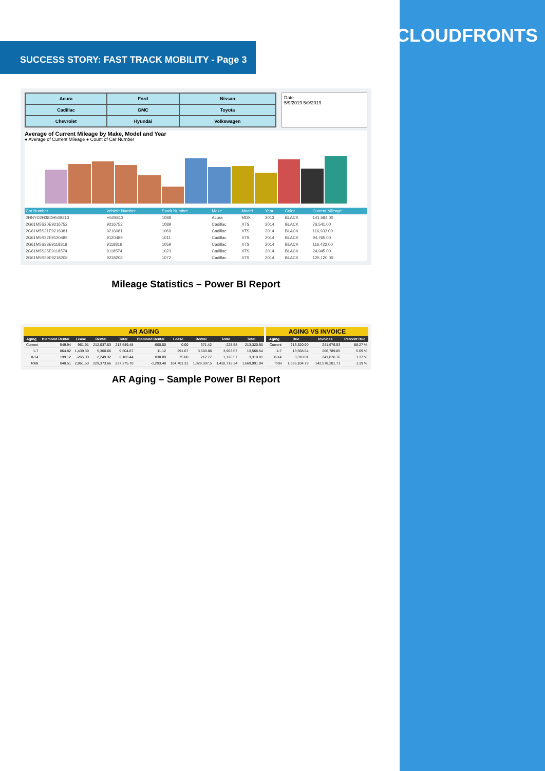CLOUDFRONTS
SUCCESS STORY: FAST TRACK MOBILITY - Page 3
| Acura | Ford | Nissan |
| Cadillac | GMC | Toyota |
| Chevrolet | Hyundai | Volkswagen |
Date
5/9/2019 5/9/2019
Average of Current Mileage by Make, Model and Year
● Average of Current Mileage ● Count of Car Number
| Car Number | Vehicle Number | Stock Number | Make | Model | Year | Color | Current Mileage |
| --- | --- | --- | --- | --- | --- | --- | --- |
| 2HNYD2H38DH508813 | H508813 | 1088 | Acura | MDX | 2013 | BLACK | 141,584.00 |
| 2G61M5S30E9216752 | 9216752 | 1089 | Cadillac | XTS | 2014 | BLACK | 76,541.00 |
| 2G61M5S31E9216081 | 9216081 | 1069 | Cadillac | XTS | 2014 | BLACK | 116,933.00 |
| 2G61M5S32E9120489 | 9120489 | 1011 | Cadillac | XTS | 2014 | BLACK | 94,765.00 |
| 2G61M5S33E9118816 | 9118816 | 1059 | Cadillac | XTS | 2014 | BLACK | 116,422.00 |
| 2G61M5S35E9118574 | 9118574 | 1023 | Cadillac | XTS | 2014 | BLACK | 24,945.00 |
| 2G61M5S39E9218208 | 9218208 | 1072 | Cadillac | XTS | 2014 | BLACK | 125,120.00 |
Mileage Statistics – Power BI Report
AR AGING
| Aging | Diamond Rental | Lease | Rental | Total | Diamond Rental | Lease | Rental | Total | Total |
| --- | --- | --- | --- | --- | --- | --- | --- | --- | --- |
| Current | 549.94 | 961.91 | 212,037.63 | 213,549.48 | -600.00 | 0.00 | 371.42 | -228.58 | 213,320.90 |
| 1-7 | 864.82 | 1,439.39 | 5,300.66 | 9,604.87 | 11.12 | 291.67 | 3,660.88 | 3,963.67 | 13,568.54 |
| 8-14 | 199.12 | -265.00 | 2,249.32 | 2,183.44 | 838.89 | 75.00 | 212.77 | 1,126.57 | 3,310.01 |
| Total | 040.51 | 2,861.53 | 229,373.66 | 237,275.70 | -1,293.48 | 104,701.31 | 1,329,307.5 | 1,432,715.34 | 1,669,991.04 |
AGING VS INVOICE
| Aging | Due | Invoices | Percent Due |
| --- | --- | --- | --- |
| Current | 213,320.90 | 241,676.53 | 88.27 % |
| 1-7 | 13,568.54 | 266,789.85 | 5.09 % |
| 8-14 | 3,310.01 | 241,876.76 | 1.37 % |
| Total | 1,696,104.79 | 142,578,201.71 | 1.19 % |
AR Aging – Sample Power BI Report